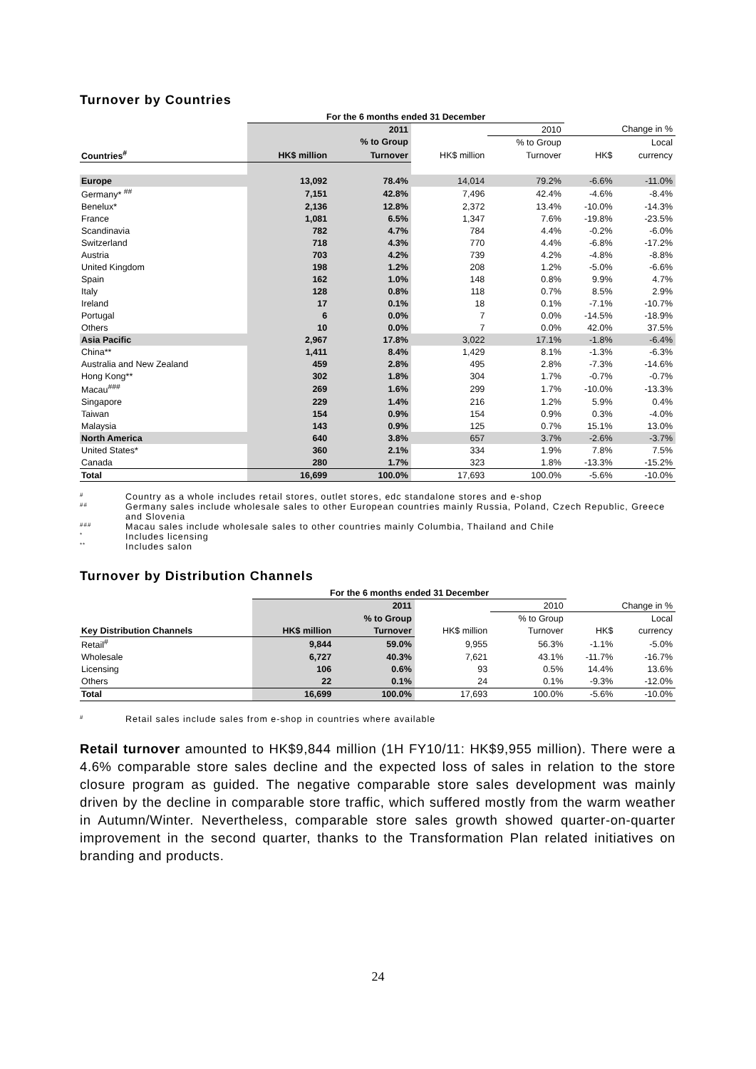Turnover by Countries
| | For the 6 months ended 31 December | | | | | |
| --- | --- | --- | --- | --- | --- | --- |
| | | 2011 | | 2010 | Change in % | |
| | | % to Group | | % to Group | | Local |
| Countries<sup>#</sup> | HK$ million | Turnover | HK$ million | Turnover | HK$ | currency |
| Europe | 13,092 | 78.4% | 14,014 | 79.2% | -6.6% | -11.0% |
| Germany* <sup>##</sup> | 7,151 | 42.8% | 7,496 | 42.4% | -4.6% | -8.4% |
| Benelux* | 2,136 | 12.8% | 2,372 | 13.4% | -10.0% | -14.3% |
| France | 1,081 | 6.5% | 1,347 | 7.6% | -19.8% | -23.5% |
| Scandinavia | 782 | 4.7% | 784 | 4.4% | -0.2% | -6.0% |
| Switzerland | 718 | 4.3% | 770 | 4.4% | -6.8% | -17.2% |
| Austria | 703 | 4.2% | 739 | 4.2% | -4.8% | -8.8% |
| United Kingdom | 198 | 1.2% | 208 | 1.2% | -5.0% | -6.6% |
| Spain | 162 | 1.0% | 148 | 0.8% | 9.9% | 4.7% |
| Italy | 128 | 0.8% | 118 | 0.7% | 8.5% | 2.9% |
| Ireland | 17 | 0.1% | 18 | 0.1% | -7.1% | -10.7% |
| Portugal | 6 | 0.0% | 7 | 0.0% | -14.5% | -18.9% |
| Others | 10 | 0.0% | 7 | 0.0% | 42.0% | 37.5% |
| Asia Pacific | 2,967 | 17.8% | 3,022 | 17.1% | -1.8% | -6.4% |
| China** | 1,411 | 8.4% | 1,429 | 8.1% | -1.3% | -6.3% |
| Australia and New Zealand | 459 | 2.8% | 495 | 2.8% | -7.3% | -14.6% |
| Hong Kong** | 302 | 1.8% | 304 | 1.7% | -0.7% | -0.7% |
| Macau<sup>###</sup> | 269 | 1.6% | 299 | 1.7% | -10.0% | -13.3% |
| Singapore | 229 | 1.4% | 216 | 1.2% | 5.9% | 0.4% |
| Taiwan | 154 | 0.9% | 154 | 0.9% | 0.3% | -4.0% |
| Malaysia | 143 | 0.9% | 125 | 0.7% | 15.1% | 13.0% |
| North America | 640 | 3.8% | 657 | 3.7% | -2.6% | -3.7% |
| United States* | 360 | 2.1% | 334 | 1.9% | 7.8% | 7.5% |
| Canada | 280 | 1.7% | 323 | 1.8% | -13.3% | -15.2% |
| Total | 16,699 | 100.0% | 17,693 | 100.0% | -5.6% | -10.0% |
# Country as a whole includes retail stores, outlet stores, edc standalone stores and e-shop
## Germany sales include wholesale sales to other European countries mainly Russia, Poland, Czech Republic, Greece and Slovenia
### Macau sales include wholesale sales to other countries mainly Columbia, Thailand and Chile
* Includes licensing
** Includes salon
Turnover by Distribution Channels
| | For the 6 months ended 31 December | | | | | |
| --- | --- | --- | --- | --- | --- | --- |
| | | 2011 | | 2010 | Change in % | |
| | | % to Group | | % to Group | | Local |
| Key Distribution Channels | HK$ million | Turnover | HK$ million | Turnover | HK$ | currency |
| Retail<sup>#</sup> | 9,844 | 59.0% | 9,955 | 56.3% | -1.1% | -5.0% |
| Wholesale | 6,727 | 40.3% | 7,621 | 43.1% | -11.7% | -16.7% |
| Licensing | 106 | 0.6% | 93 | 0.5% | 14.4% | 13.6% |
| Others | 22 | 0.1% | 24 | 0.1% | -9.3% | -12.0% |
| Total | 16,699 | 100.0% | 17,693 | 100.0% | -5.6% | -10.0% |
# Retail sales include sales from e-shop in countries where available
Retail turnover amounted to HK$9,844 million (1H FY10/11: HK$9,955 million). There were a 4.6% comparable store sales decline and the expected loss of sales in relation to the store closure program as guided. The negative comparable store sales development was mainly driven by the decline in comparable store traffic, which suffered mostly from the warm weather in Autumn/Winter. Nevertheless, comparable store sales growth showed quarter-on-quarter improvement in the second quarter, thanks to the Transformation Plan related initiatives on branding and products.
24